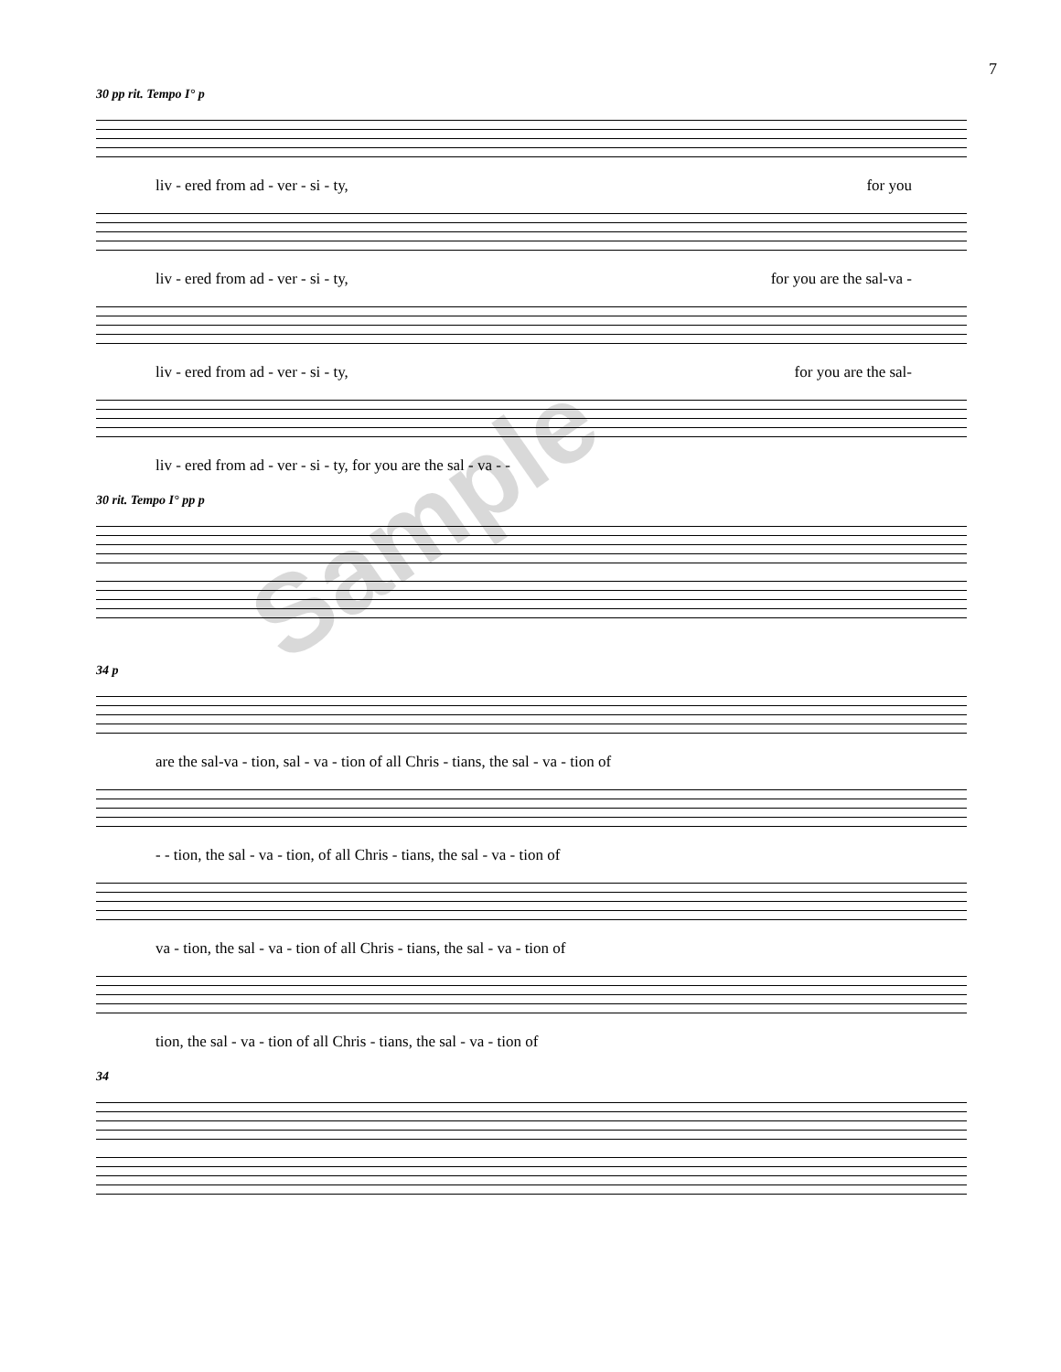7
30 pp rit. Tempo I° p
liv - ered from ad - ver - si - ty, for you
liv - ered from ad - ver - si - ty, for you are the sal-va -
liv - ered from ad - ver - si - ty, for you are the sal-
liv - ered from ad - ver - si - ty, for you are the sal - va - -
30 rit. Tempo I° pp p
34 p
are the sal-va - tion, sal - va - tion of all Chris - tians, the sal - va - tion of
- - tion, the sal - va - tion, of all Chris - tians, the sal - va - tion of
va - tion, the sal - va - tion of all Chris - tians, the sal - va - tion of
tion, the sal - va - tion of all Chris - tians, the sal - va - tion of
34
Sample